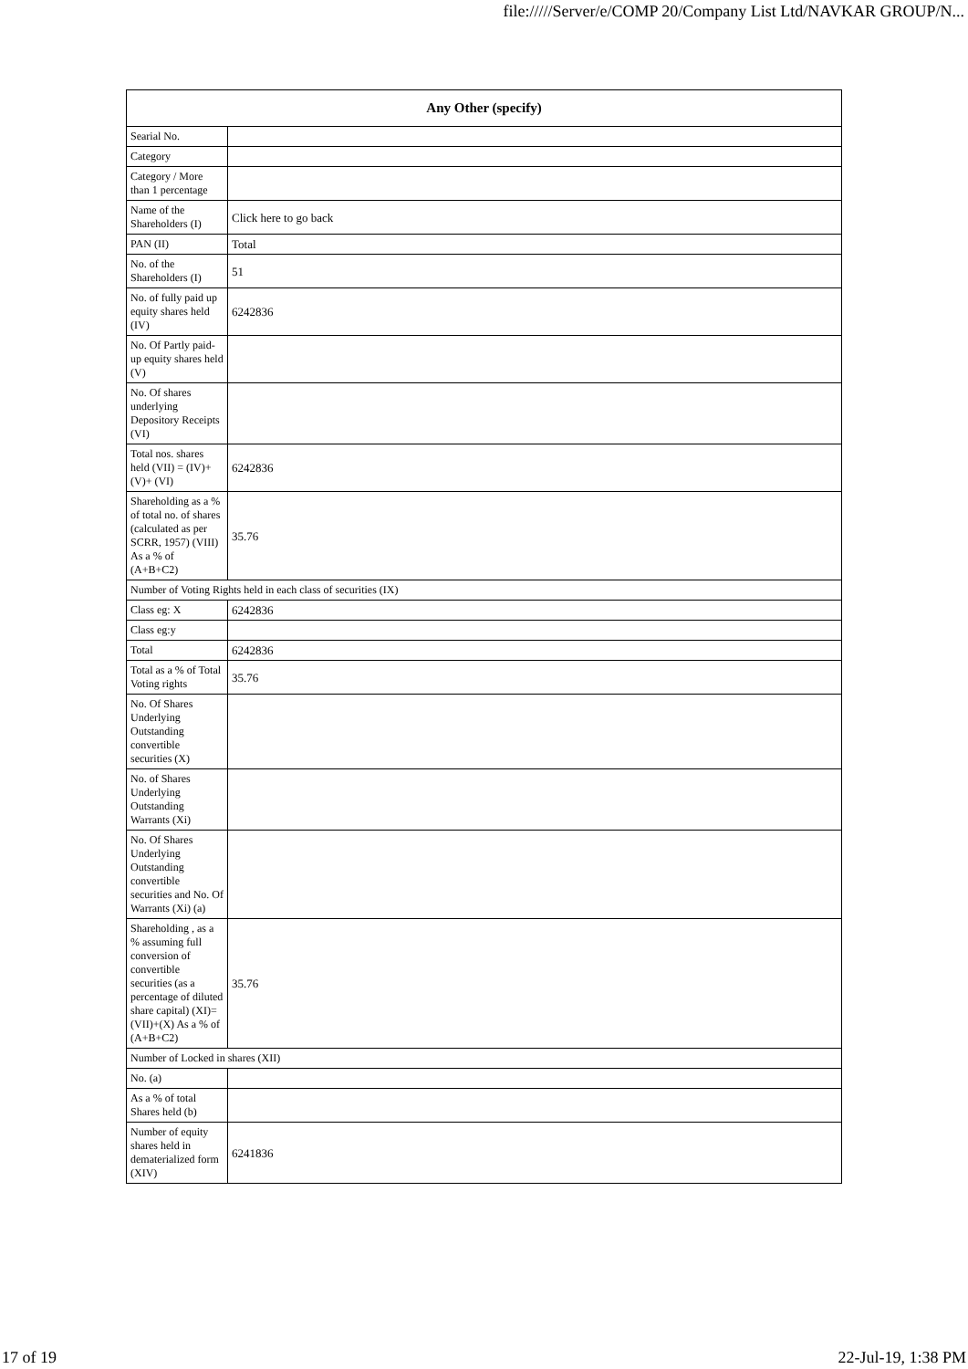file://///Server/e/COMP 20/Company List Ltd/NAVKAR GROUP/N...
| Any Other (specify) | |
| --- | --- |
| Searial No. | |
| Category | |
| Category / More than 1 percentage | |
| Name of the Shareholders (I) | Click here to go back |
| PAN (II) | Total |
| No. of the Shareholders (I) | 51 |
| No. of fully paid up equity shares held (IV) | 6242836 |
| No. Of Partly paid-up equity shares held (V) | |
| No. Of shares underlying Depository Receipts (VI) | |
| Total nos. shares held (VII) = (IV)+(V)+ (VI) | 6242836 |
| Shareholding as a % of total no. of shares (calculated as per SCRR, 1957) (VIII) As a % of (A+B+C2) | 35.76 |
| Number of Voting Rights held in each class of securities (IX) | |
| Class eg: X | 6242836 |
| Class eg:y | |
| Total | 6242836 |
| Total as a % of Total Voting rights | 35.76 |
| No. Of Shares Underlying Outstanding convertible securities (X) | |
| No. of Shares Underlying Outstanding Warrants (Xi) | |
| No. Of Shares Underlying Outstanding convertible securities and No. Of Warrants (Xi) (a) | |
| Shareholding , as a % assuming full conversion of convertible securities (as a percentage of diluted share capital) (XI)= (VII)+(X) As a % of (A+B+C2) | 35.76 |
| Number of Locked in shares (XII) | |
| No. (a) | |
| As a % of total Shares held (b) | |
| Number of equity shares held in dematerialized form (XIV) | 6241836 |
17 of 19 22-Jul-19, 1:38 PM